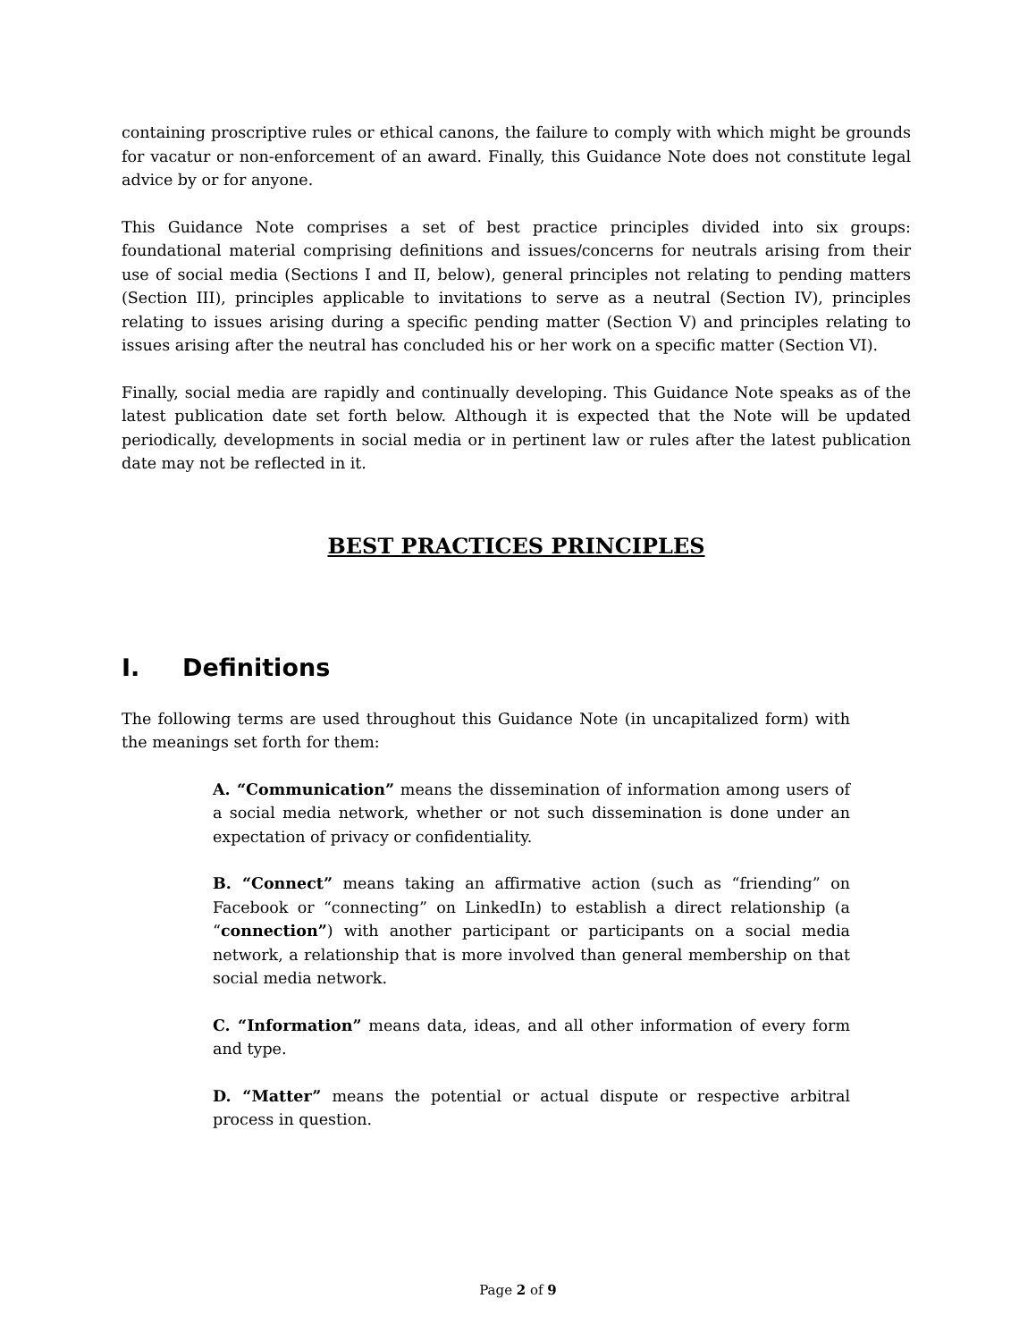containing proscriptive rules or ethical canons, the failure to comply with which might be grounds for vacatur or non-enforcement of an award. Finally, this Guidance Note does not constitute legal advice by or for anyone.
This Guidance Note comprises a set of best practice principles divided into six groups: foundational material comprising definitions and issues/concerns for neutrals arising from their use of social media (Sections I and II, below), general principles not relating to pending matters (Section III), principles applicable to invitations to serve as a neutral (Section IV), principles relating to issues arising during a specific pending matter (Section V) and principles relating to issues arising after the neutral has concluded his or her work on a specific matter (Section VI).
Finally, social media are rapidly and continually developing. This Guidance Note speaks as of the latest publication date set forth below. Although it is expected that the Note will be updated periodically, developments in social media or in pertinent law or rules after the latest publication date may not be reflected in it.
BEST PRACTICES PRINCIPLES
I. Definitions
The following terms are used throughout this Guidance Note (in uncapitalized form) with the meanings set forth for them:
A. “Communication” means the dissemination of information among users of a social media network, whether or not such dissemination is done under an expectation of privacy or confidentiality.
B. “Connect” means taking an affirmative action (such as “friending” on Facebook or “connecting” on LinkedIn) to establish a direct relationship (a “connection”) with another participant or participants on a social media network, a relationship that is more involved than general membership on that social media network.
C. “Information” means data, ideas, and all other information of every form and type.
D. “Matter” means the potential or actual dispute or respective arbitral process in question.
Page 2 of 9